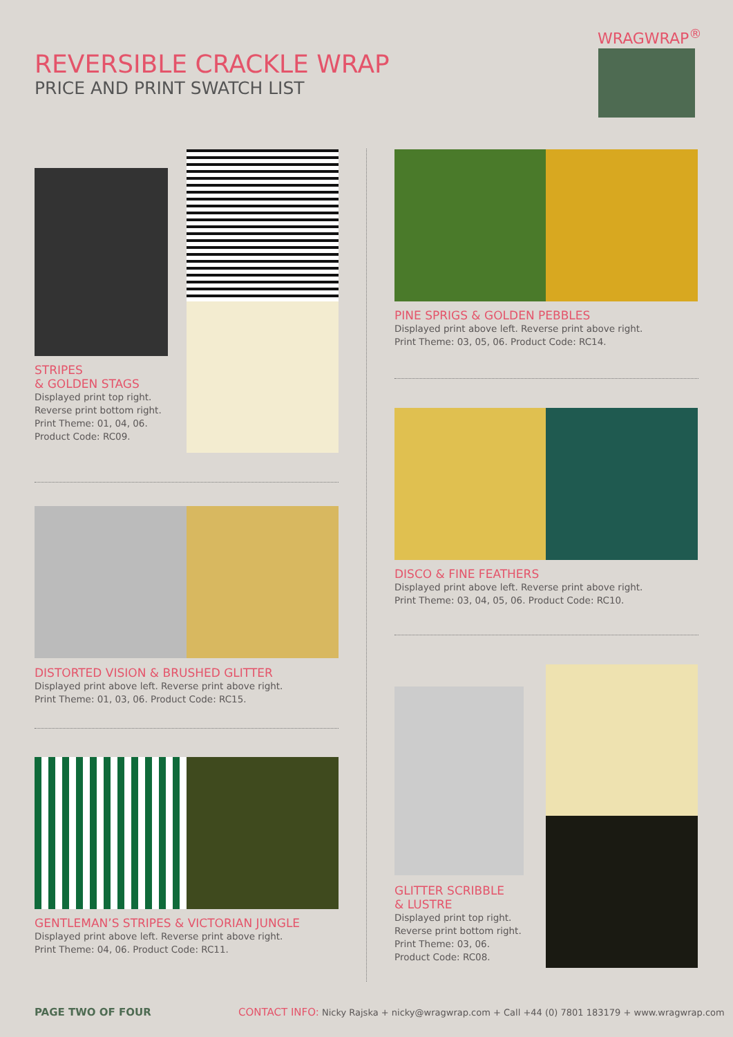REVERSIBLE CRACKLE WRAP
PRICE AND PRINT SWATCH LIST
WRAGWRAP<sup>®</sup>
STRIPES
& GOLDEN STAGS
Displayed print top right.
Reverse print bottom right.
Print Theme: 01, 04, 06.
Product Code: RC09.
DISTORTED VISION & BRUSHED GLITTER
Displayed print above left. Reverse print above right.
Print Theme: 01, 03, 06. Product Code: RC15.
GENTLEMAN’S STRIPES & VICTORIAN JUNGLE
Displayed print above left. Reverse print above right.
Print Theme: 04, 06. Product Code: RC11.
PINE SPRIGS & GOLDEN PEBBLES
Displayed print above left. Reverse print above right.
Print Theme: 03, 05, 06. Product Code: RC14.
DISCO & FINE FEATHERS
Displayed print above left. Reverse print above right.
Print Theme: 03, 04, 05, 06. Product Code: RC10.
GLITTER SCRIBBLE
& LUSTRE
Displayed print top right.
Reverse print bottom right.
Print Theme: 03, 06.
Product Code: RC08.
PAGE TWO OF FOUR
CONTACT INFO: Nicky Rajska + nicky@wragwrap.com + Call +44 (0) 7801 183179 + www.wragwrap.com